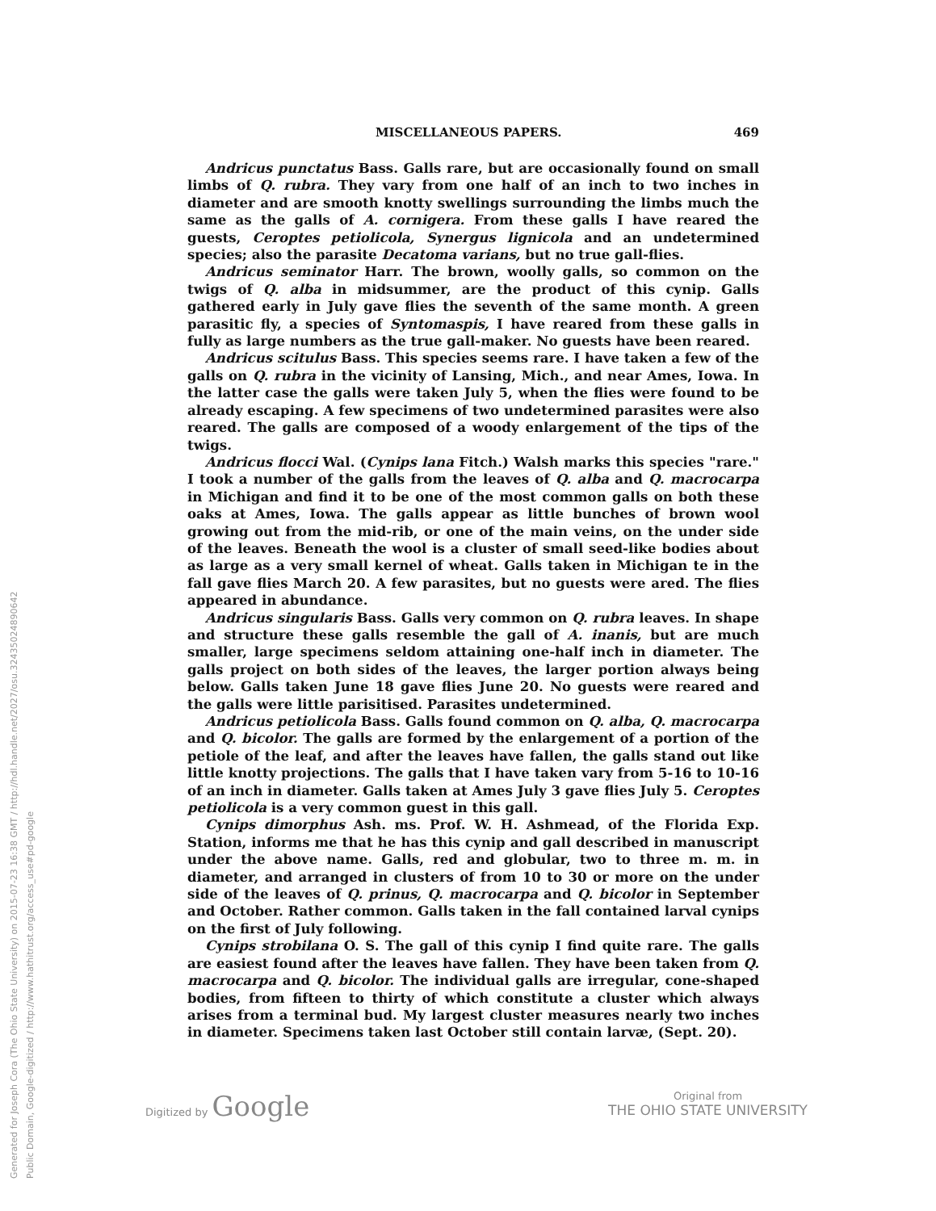Generated for Joseph Cora (The Ohio State University) on 2015-07-23 16:38 GMT / http://hdl.handle.net/2027/osu.32435024890642
Public Domain, Google-digitized / http://www.hathitrust.org/access_use#pd-google
MISCELLANEOUS PAPERS. 469
Andricus punctatus Bass. Galls rare, but are occasionally found on small limbs of Q. rubra. They vary from one half of an inch to two inches in diameter and are smooth knotty swellings surrounding the limbs much the same as the galls of A. cornigera. From these galls I have reared the guests, Ceroptes petiolicola, Synergus lignicola and an undetermined species; also the parasite Decatoma varians, but no true gall-flies.
Andricus seminator Harr. The brown, woolly galls, so common on the twigs of Q. alba in midsummer, are the product of this cynip. Galls gathered early in July gave flies the seventh of the same month. A green parasitic fly, a species of Syntomaspis, I have reared from these galls in fully as large numbers as the true gall-maker. No guests have been reared.
Andricus scitulus Bass. This species seems rare. I have taken a few of the galls on Q. rubra in the vicinity of Lansing, Mich., and near Ames, Iowa. In the latter case the galls were taken July 5, when the flies were found to be already escaping. A few specimens of two undetermined parasites were also reared. The galls are composed of a woody enlargement of the tips of the twigs.
Andricus flocci Wal. (Cynips lana Fitch.) Walsh marks this species "rare." I took a number of the galls from the leaves of Q. alba and Q. macrocarpa in Michigan and find it to be one of the most common galls on both these oaks at Ames, Iowa. The galls appear as little bunches of brown wool growing out from the mid-rib, or one of the main veins, on the under side of the leaves. Beneath the wool is a cluster of small seed-like bodies about as large as a very small kernel of wheat. Galls taken in Michigan te in the fall gave flies March 20. A few parasites, but no guests were ared. The flies appeared in abundance.
Andricus singularis Bass. Galls very common on Q. rubra leaves. In shape and structure these galls resemble the gall of A. inanis, but are much smaller, large specimens seldom attaining one-half inch in diameter. The galls project on both sides of the leaves, the larger portion always being below. Galls taken June 18 gave flies June 20. No guests were reared and the galls were little parisitised. Parasites undetermined.
Andricus petiolicola Bass. Galls found common on Q. alba, Q. macrocarpa and Q. bicolor. The galls are formed by the enlargement of a portion of the petiole of the leaf, and after the leaves have fallen, the galls stand out like little knotty projections. The galls that I have taken vary from 5-16 to 10-16 of an inch in diameter. Galls taken at Ames July 3 gave flies July 5. Ceroptes petiolicola is a very common guest in this gall.
Cynips dimorphus Ash. ms. Prof. W. H. Ashmead, of the Florida Exp. Station, informs me that he has this cynip and gall described in manuscript under the above name. Galls, red and globular, two to three m. m. in diameter, and arranged in clusters of from 10 to 30 or more on the under side of the leaves of Q. prinus, Q. macrocarpa and Q. bicolor in September and October. Rather common. Galls taken in the fall contained larval cynips on the first of July following.
Cynips strobilana O. S. The gall of this cynip I find quite rare. The galls are easiest found after the leaves have fallen. They have been taken from Q. macrocarpa and Q. bicolor. The individual galls are irregular, cone-shaped bodies, from fifteen to thirty of which constitute a cluster which always arises from a terminal bud. My largest cluster measures nearly two inches in diameter. Specimens taken last October still contain larvæ, (Sept. 20).
Digitized by Google Original from
THE OHIO STATE UNIVERSITY